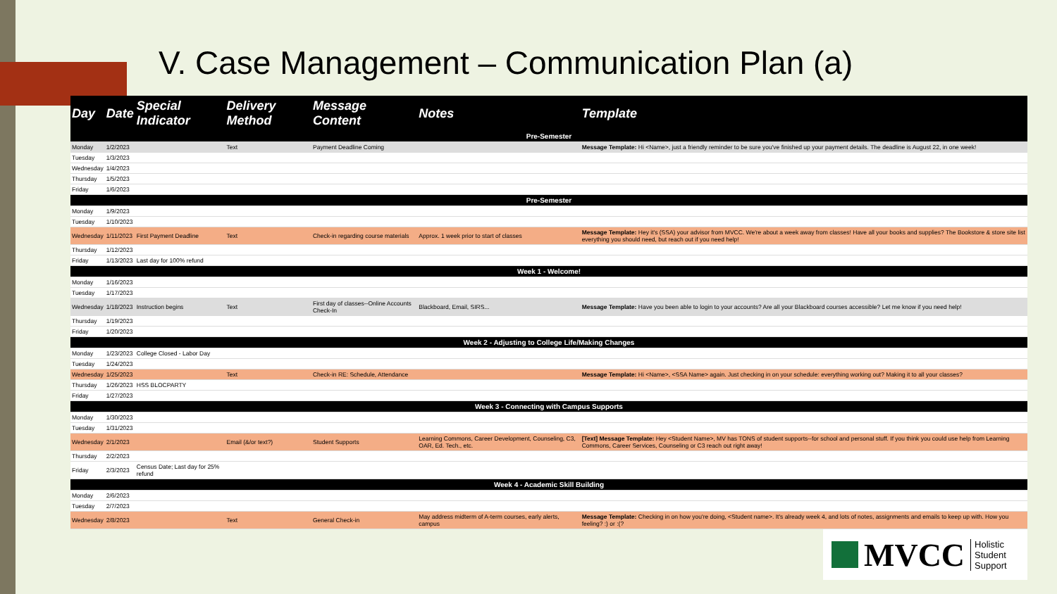V. Case Management – Communication Plan (a)
| Day | Date | Special Indicator | Delivery Method | Message Content | Notes | Template |
| --- | --- | --- | --- | --- | --- | --- |
| Pre-Semester | | | | | | |
| Monday | 1/2/2023 | | Text | Payment Deadline Coming | | Message Template: Hi <Name>, just a friendly reminder to be sure you've finished up your payment details. The deadline is August 22, in one week! |
| Tuesday | 1/3/2023 | | | | | |
| Wednesday | 1/4/2023 | | | | | |
| Thursday | 1/5/2023 | | | | | |
| Friday | 1/6/2023 | | | | | |
| Pre-Semester | | | | | | |
| Monday | 1/9/2023 | | | | | |
| Tuesday | 1/10/2023 | | | | | |
| Wednesday | 1/11/2023 | First Payment Deadline | Text | Check-in regarding course materials | Approx. 1 week prior to start of classes | Message Template: Hey it's (SSA) your advisor from MVCC. We're about a week away from classes! Have all your books and supplies? The Bookstore & store site list everything you should need, but reach out if you need help! |
| Thursday | 1/12/2023 | | | | | |
| Friday | 1/13/2023 | Last day for 100% refund | | | | |
| Week 1 - Welcome! | | | | | | |
| Monday | 1/16/2023 | | | | | |
| Tuesday | 1/17/2023 | | | | | |
| Wednesday | 1/18/2023 | Instruction begins | Text | First day of classes--Online Accounts Check-In | Blackboard, Email, SIRS... | Message Template: Have you been able to login to your accounts? Are all your Blackboard courses accessible? Let me know if you need help! |
| Thursday | 1/19/2023 | | | | | |
| Friday | 1/20/2023 | | | | | |
| Week 2 - Adjusting to College Life/Making Changes | | | | | | |
| Monday | 1/23/2023 | College Closed - Labor Day | | | | |
| Tuesday | 1/24/2023 | | | | | |
| Wednesday | 1/25/2023 | | Text | Check-in RE: Schedule, Attendance | | Message Template: Hi <Name>, <SSA Name> again. Just checking in on your schedule: everything working out? Making it to all your classes? |
| Thursday | 1/26/2023 | HSS BLOCPARTY | | | | |
| Friday | 1/27/2023 | | | | | |
| Week 3 - Connecting with Campus Supports | | | | | | |
| Monday | 1/30/2023 | | | | | |
| Tuesday | 1/31/2023 | | | | | |
| Wednesday | 2/1/2023 | | Email (&/or text?) | Student Supports | Learning Commons, Career Development, Counseling, C3, OAR, Ed. Tech., etc. | [Text] Message Template: Hey <Student Name>, MV has TONS of student supports--for school and personal stuff. If you think you could use help from Learning Commons, Career Services, Counseling or C3 reach out right away! |
| Thursday | 2/2/2023 | | | | | |
| Friday | 2/3/2023 | Census Date; Last day for 25% refund | | | | |
| Week 4 - Academic Skill Building | | | | | | |
| Monday | 2/6/2023 | | | | | |
| Tuesday | 2/7/2023 | | | | | |
| Wednesday | 2/8/2023 | | Text | General Check-in | May address midterm of A-term courses, early alerts, campus | Message Template: Checking in on how you're doing, <Student name>. It's already week 4, and lots of notes, assignments and emails to keep up with. How you feeling? :) or :(? |
MVCC Holistic
Student
Support